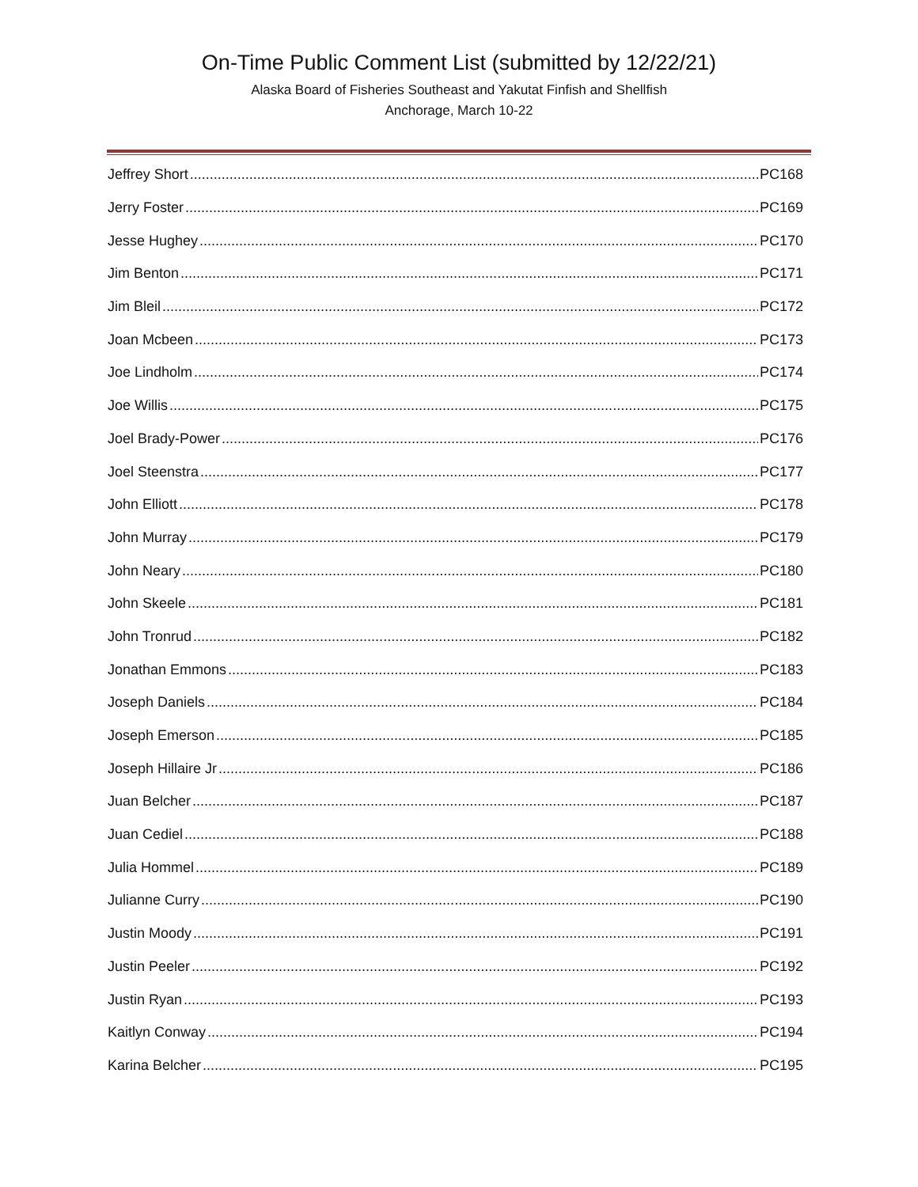On-Time Public Comment List (submitted by 12/22/21)
Alaska Board of Fisheries Southeast and Yakutat Finfish and Shellfish
Anchorage, March 10-22
Jeffrey Short PC168
Jerry Foster PC169
Jesse Hughey PC170
Jim Benton PC171
Jim Bleil PC172
Joan Mcbeen PC173
Joe Lindholm PC174
Joe Willis PC175
Joel Brady-Power PC176
Joel Steenstra PC177
John Elliott PC178
John Murray PC179
John Neary PC180
John Skeele PC181
John Tronrud PC182
Jonathan Emmons PC183
Joseph Daniels PC184
Joseph Emerson PC185
Joseph Hillaire Jr PC186
Juan Belcher PC187
Juan Cediel PC188
Julia Hommel PC189
Julianne Curry PC190
Justin Moody PC191
Justin Peeler PC192
Justin Ryan PC193
Kaitlyn Conway PC194
Karina Belcher PC195